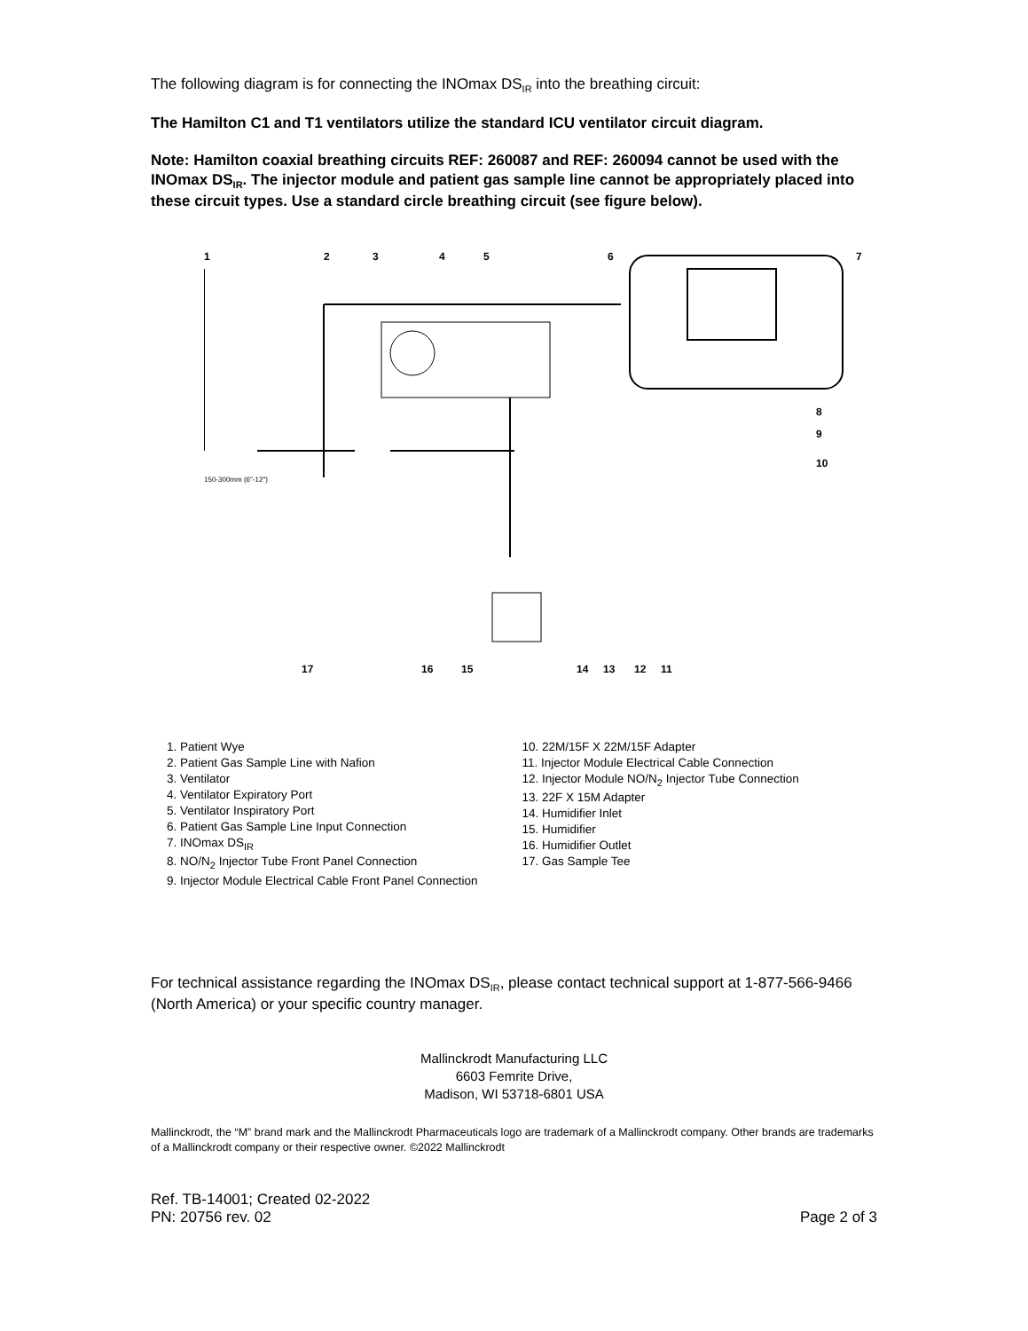The following diagram is for connecting the INOmax DS<sub>IR</sub> into the breathing circuit:
The Hamilton C1 and T1 ventilators utilize the standard ICU ventilator circuit diagram.
Note: Hamilton coaxial breathing circuits REF: 260087 and REF: 260094 cannot be used with the INOmax DS<sub>IR</sub>. The injector module and patient gas sample line cannot be appropriately placed into these circuit types. Use a standard circle breathing circuit (see figure below).
1
2
3
4
5
6
7
8
9
10
150-300mm (6"-12")
17
16
15
14
13
12
11
1. Patient Wye
2. Patient Gas Sample Line with Nafion
3. Ventilator
4. Ventilator Expiratory Port
5. Ventilator Inspiratory Port
6. Patient Gas Sample Line Input Connection
7. INOmax DS<sub>IR</sub>
8. NO/N<sub>2</sub> Injector Tube Front Panel Connection
9. Injector Module Electrical Cable Front Panel Connection
10. 22M/15F X 22M/15F Adapter
11. Injector Module Electrical Cable Connection
12. Injector Module NO/N<sub>2</sub> Injector Tube Connection
13. 22F X 15M Adapter
14. Humidifier Inlet
15. Humidifier
16. Humidifier Outlet
17. Gas Sample Tee
For technical assistance regarding the INOmax DS<sub>IR</sub>, please contact technical support at 1-877-566-9466 (North America) or your specific country manager.
Mallinckrodt Manufacturing LLC
6603 Femrite Drive,
Madison, WI 53718-6801 USA
Mallinckrodt, the “M” brand mark and the Mallinckrodt Pharmaceuticals logo are trademark of a Mallinckrodt company. Other brands are trademarks of a Mallinckrodt company or their respective owner. ©2022 Mallinckrodt
Ref. TB-14001; Created 02-2022
PN: 20756 rev. 02
Page 2 of 3